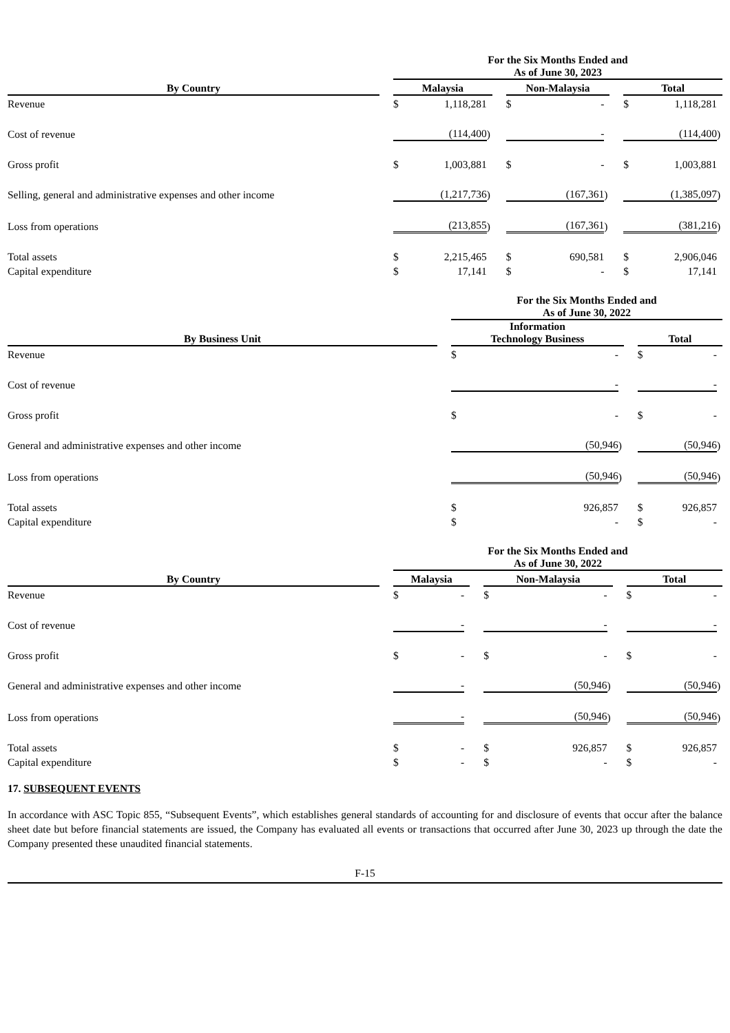| | | For the Six Months Ended and As of June 30, 2023 | | | | | | | | | | |
| --- | --- | --- | --- | --- | --- | --- | --- | --- | --- | --- | --- | --- |
| By Country | | Malaysia | | | | Non-Malaysia | | | | Total | | |
| Revenue | | $ | 1,118,281 | | | $ | - | | | $ | 1,118,281 | |
| Cost of revenue | | | (114,400 | ) | | | - | | | | (114,400 | ) |
| Gross profit | | $ | 1,003,881 | | | $ | - | | | $ | 1,003,881 | |
| Selling, general and administrative expenses and other income | | | (1,217,736 | ) | | | (167,361 | ) | | | (1,385,097 | ) |
| Loss from operations | | | (213,855 | ) | | | (167,361 | ) | | | (381,216 | ) |
| Total assets | | $ | 2,215,465 | | | $ | 690,581 | | | $ | 2,906,046 | |
| Capital expenditure | | $ | 17,141 | | | $ | - | | | $ | 17,141 | |
| | | For the Six Months Ended and As of June 30, 2022 | | | | | | |
| --- | --- | --- | --- | --- | --- | --- | --- | --- |
| By Business Unit | | Information Technology Business | | | | Total | | |
| Revenue | | $ | - | | | $ | - | |
| Cost of revenue | | | - | | | | - | |
| Gross profit | | $ | - | | | $ | - | |
| General and administrative expenses and other income | | | (50,946 | ) | | | (50,946 | ) |
| Loss from operations | | | (50,946 | ) | | | (50,946 | ) |
| Total assets | | $ | 926,857 | | | $ | 926,857 | |
| Capital expenditure | | $ | - | | | $ | - | |
| | | For the Six Months Ended and As of June 30, 2022 | | | | | | | | | | |
| --- | --- | --- | --- | --- | --- | --- | --- | --- | --- | --- | --- | --- |
| By Country | | Malaysia | | | | Non-Malaysia | | | | Total | | |
| Revenue | | $ | - | | | $ | - | | | $ | - | |
| Cost of revenue | | | - | | | | - | | | | - | |
| Gross profit | | $ | - | | | $ | - | | | $ | - | |
| General and administrative expenses and other income | | | - | | | | (50,946 | ) | | | (50,946 | ) |
| Loss from operations | | | - | | | | (50,946 | ) | | | (50,946 | ) |
| Total assets | | $ | - | | | $ | 926,857 | | | $ | 926,857 | |
| Capital expenditure | | $ | - | | | $ | - | | | $ | - | |
17. SUBSEQUENT EVENTS
In accordance with ASC Topic 855, “Subsequent Events”, which establishes general standards of accounting for and disclosure of events that occur after the balance sheet date but before financial statements are issued, the Company has evaluated all events or transactions that occurred after June 30, 2023 up through the date the Company presented these unaudited financial statements.
F-15